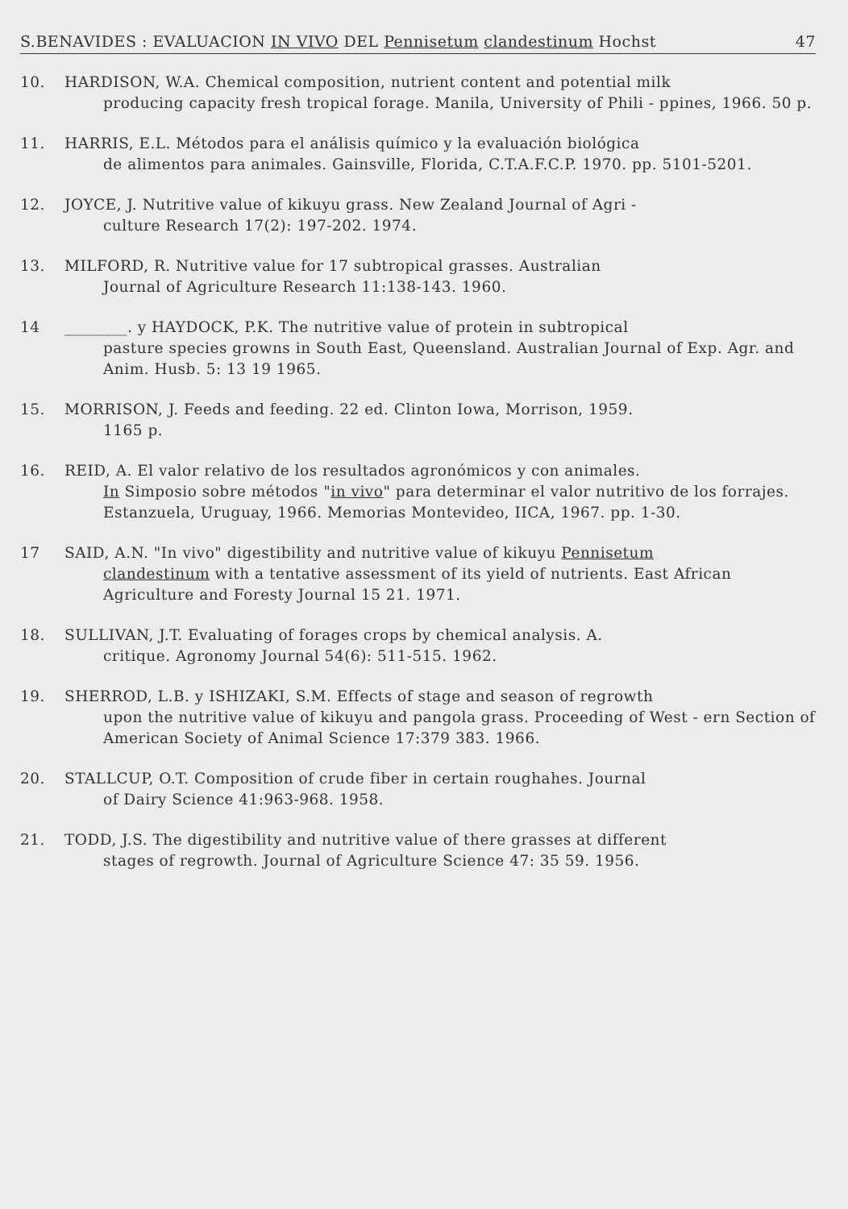S.BENAVIDES : EVALUACION IN VIVO DEL Pennisetum clandestinum Hochst 47
10. HARDISON, W.A. Chemical composition, nutrient content and potential milk
producing capacity fresh tropical forage. Manila, University of Phili - ppines, 1966. 50 p.
11. HARRIS, E.L. Métodos para el análisis químico y la evaluación biológica
de alimentos para animales. Gainsville, Florida, C.T.A.F.C.P. 1970. pp. 5101-5201.
12. JOYCE, J. Nutritive value of kikuyu grass. New Zealand Journal of Agri -
culture Research 17(2): 197-202. 1974.
13. MILFORD, R. Nutritive value for 17 subtropical grasses. Australian
Journal of Agriculture Research 11:138-143. 1960.
14 ________. y HAYDOCK, P.K. The nutritive value of protein in subtropical
pasture species growns in South East, Queensland. Australian Journal of Exp. Agr. and Anim. Husb. 5: 13 19 1965.
15. MORRISON, J. Feeds and feeding. 22 ed. Clinton Iowa, Morrison, 1959.
1165 p.
16. REID, A. El valor relativo de los resultados agronómicos y con animales.
In Simposio sobre métodos "in vivo" para determinar el valor nutritivo de los forrajes. Estanzuela, Uruguay, 1966. Memorias Montevideo, IICA, 1967. pp. 1-30.
17 SAID, A.N. "In vivo" digestibility and nutritive value of kikuyu Pennisetum
clandestinum with a tentative assessment of its yield of nutrients. East African Agriculture and Foresty Journal 15 21. 1971.
18. SULLIVAN, J.T. Evaluating of forages crops by chemical analysis. A.
critique. Agronomy Journal 54(6): 511-515. 1962.
19. SHERROD, L.B. y ISHIZAKI, S.M. Effects of stage and season of regrowth
upon the nutritive value of kikuyu and pangola grass. Proceeding of West - ern Section of American Society of Animal Science 17:379 383. 1966.
20. STALLCUP, O.T. Composition of crude fiber in certain roughahes. Journal
of Dairy Science 41:963-968. 1958.
21. TODD, J.S. The digestibility and nutritive value of there grasses at different
stages of regrowth. Journal of Agriculture Science 47: 35 59. 1956.